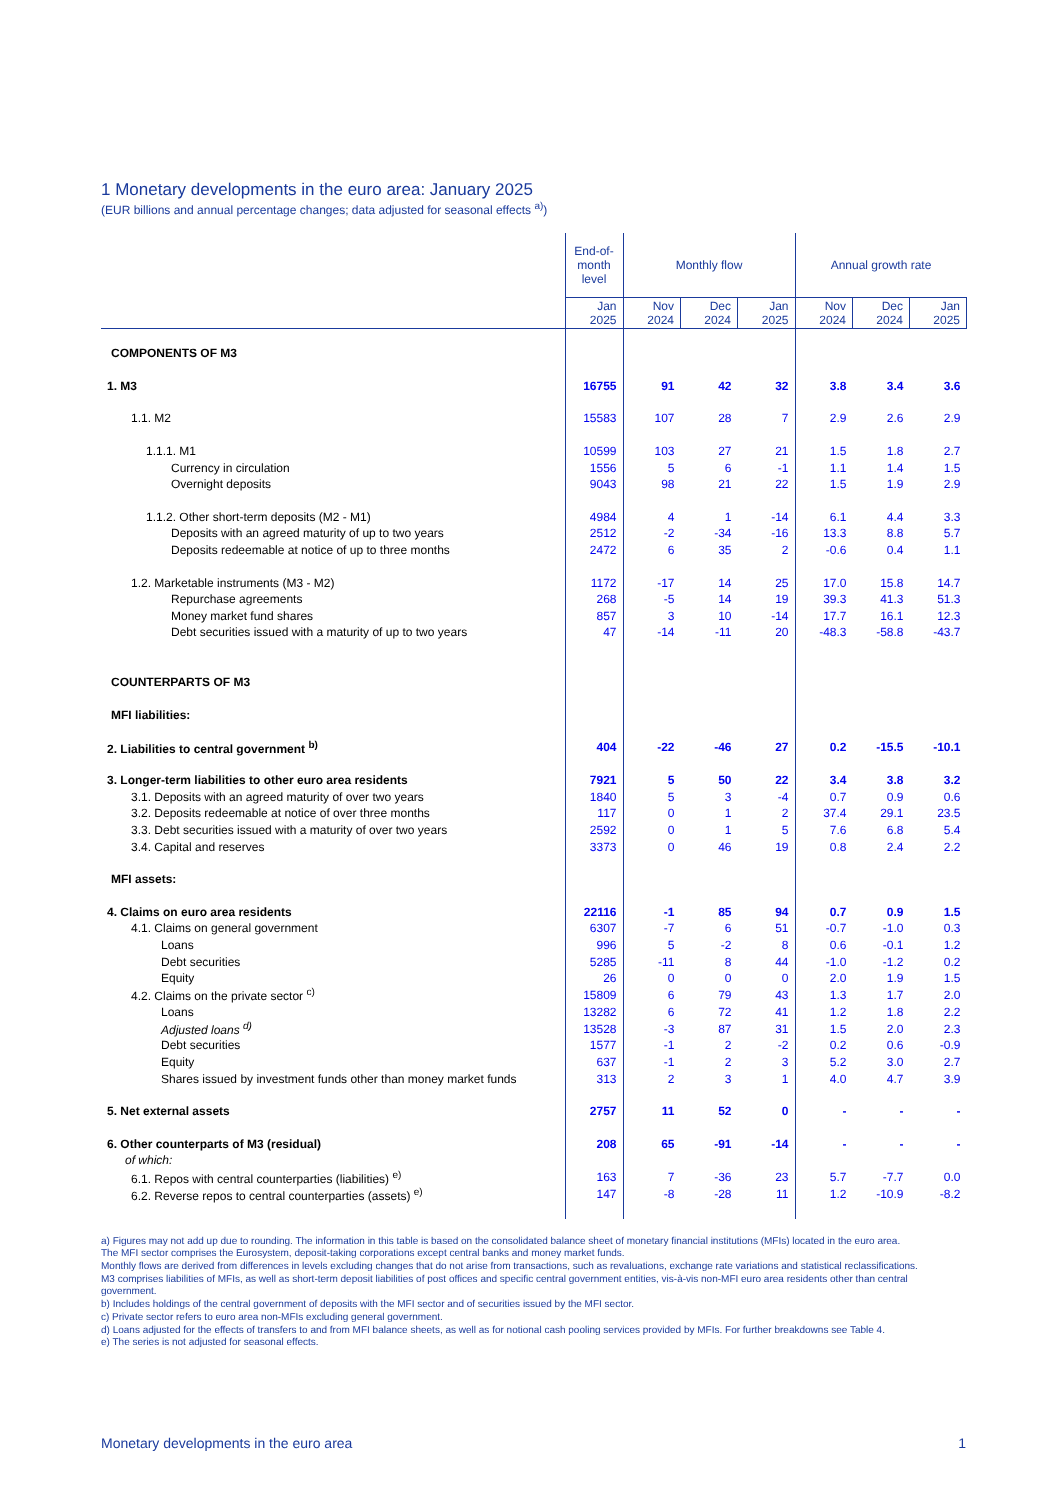1 Monetary developments in the euro area: January 2025
(EUR billions and annual percentage changes; data adjusted for seasonal effects <sup>a)</sup>)
| | End-of- month level | Monthly flow | | | Annual growth rate | | |
| --- | --- | --- | --- | --- | --- | --- | --- |
| | Jan 2025 | Nov 2024 | Dec 2024 | Jan 2025 | Nov 2024 | Dec 2024 | Jan 2025 |
| COMPONENTS OF M3 | | | | | | | |
| 1. M3 | 16755 | 91 | 42 | 32 | 3.8 | 3.4 | 3.6 |
| 1.1. M2 | 15583 | 107 | 28 | 7 | 2.9 | 2.6 | 2.9 |
| 1.1.1. M1 | 10599 | 103 | 27 | 21 | 1.5 | 1.8 | 2.7 |
| Currency in circulation | 1556 | 5 | 6 | -1 | 1.1 | 1.4 | 1.5 |
| Overnight deposits | 9043 | 98 | 21 | 22 | 1.5 | 1.9 | 2.9 |
| 1.1.2. Other short-term deposits (M2 - M1) | 4984 | 4 | 1 | -14 | 6.1 | 4.4 | 3.3 |
| Deposits with an agreed maturity of up to two years | 2512 | -2 | -34 | -16 | 13.3 | 8.8 | 5.7 |
| Deposits redeemable at notice of up to three months | 2472 | 6 | 35 | 2 | -0.6 | 0.4 | 1.1 |
| 1.2. Marketable instruments (M3 - M2) | 1172 | -17 | 14 | 25 | 17.0 | 15.8 | 14.7 |
| Repurchase agreements | 268 | -5 | 14 | 19 | 39.3 | 41.3 | 51.3 |
| Money market fund shares | 857 | 3 | 10 | -14 | 17.7 | 16.1 | 12.3 |
| Debt securities issued with a maturity of up to two years | 47 | -14 | -11 | 20 | -48.3 | -58.8 | -43.7 |
| COUNTERPARTS OF M3 | | | | | | | |
| MFI liabilities: | | | | | | | |
| 2. Liabilities to central government <sup>b)</sup> | 404 | -22 | -46 | 27 | 0.2 | -15.5 | -10.1 |
| 3. Longer-term liabilities to other euro area residents | 7921 | 5 | 50 | 22 | 3.4 | 3.8 | 3.2 |
| 3.1. Deposits with an agreed maturity of over two years | 1840 | 5 | 3 | -4 | 0.7 | 0.9 | 0.6 |
| 3.2. Deposits redeemable at notice of over three months | 117 | 0 | 1 | 2 | 37.4 | 29.1 | 23.5 |
| 3.3. Debt securities issued with a maturity of over two years | 2592 | 0 | 1 | 5 | 7.6 | 6.8 | 5.4 |
| 3.4. Capital and reserves | 3373 | 0 | 46 | 19 | 0.8 | 2.4 | 2.2 |
| MFI assets: | | | | | | | |
| 4. Claims on euro area residents | 22116 | -1 | 85 | 94 | 0.7 | 0.9 | 1.5 |
| 4.1. Claims on general government | 6307 | -7 | 6 | 51 | -0.7 | -1.0 | 0.3 |
| Loans | 996 | 5 | -2 | 8 | 0.6 | -0.1 | 1.2 |
| Debt securities | 5285 | -11 | 8 | 44 | -1.0 | -1.2 | 0.2 |
| Equity | 26 | 0 | 0 | 0 | 2.0 | 1.9 | 1.5 |
| 4.2. Claims on the private sector <sup>c)</sup> | 15809 | 6 | 79 | 43 | 1.3 | 1.7 | 2.0 |
| Loans | 13282 | 6 | 72 | 41 | 1.2 | 1.8 | 2.2 |
| Adjusted loans <sup>d)</sup> | 13528 | -3 | 87 | 31 | 1.5 | 2.0 | 2.3 |
| Debt securities | 1577 | -1 | 2 | -2 | 0.2 | 0.6 | -0.9 |
| Equity | 637 | -1 | 2 | 3 | 5.2 | 3.0 | 2.7 |
| Shares issued by investment funds other than money market funds | 313 | 2 | 3 | 1 | 4.0 | 4.7 | 3.9 |
| 5. Net external assets | 2757 | 11 | 52 | 0 | - | - | - |
| 6. Other counterparts of M3 (residual) | 208 | 65 | -91 | -14 | - | - | - |
| of which: | | | | | | | |
| 6.1. Repos with central counterparties (liabilities) <sup>e)</sup> | 163 | 7 | -36 | 23 | 5.7 | -7.7 | 0.0 |
| 6.2. Reverse repos to central counterparties (assets) <sup>e)</sup> | 147 | -8 | -28 | 11 | 1.2 | -10.9 | -8.2 |
a) Figures may not add up due to rounding. The information in this table is based on the consolidated balance sheet of monetary financial institutions (MFIs) located in the euro area.
The MFI sector comprises the Eurosystem, deposit-taking corporations except central banks and money market funds.
Monthly flows are derived from differences in levels excluding changes that do not arise from transactions, such as revaluations, exchange rate variations and statistical reclassifications.
M3 comprises liabilities of MFIs, as well as short-term deposit liabilities of post offices and specific central government entities, vis-à-vis non-MFI euro area residents other than central government.
b) Includes holdings of the central government of deposits with the MFI sector and of securities issued by the MFI sector.
c) Private sector refers to euro area non-MFIs excluding general government.
d) Loans adjusted for the effects of transfers to and from MFI balance sheets, as well as for notional cash pooling services provided by MFIs. For further breakdowns see Table 4.
e) The series is not adjusted for seasonal effects.
Monetary developments in the euro area 1